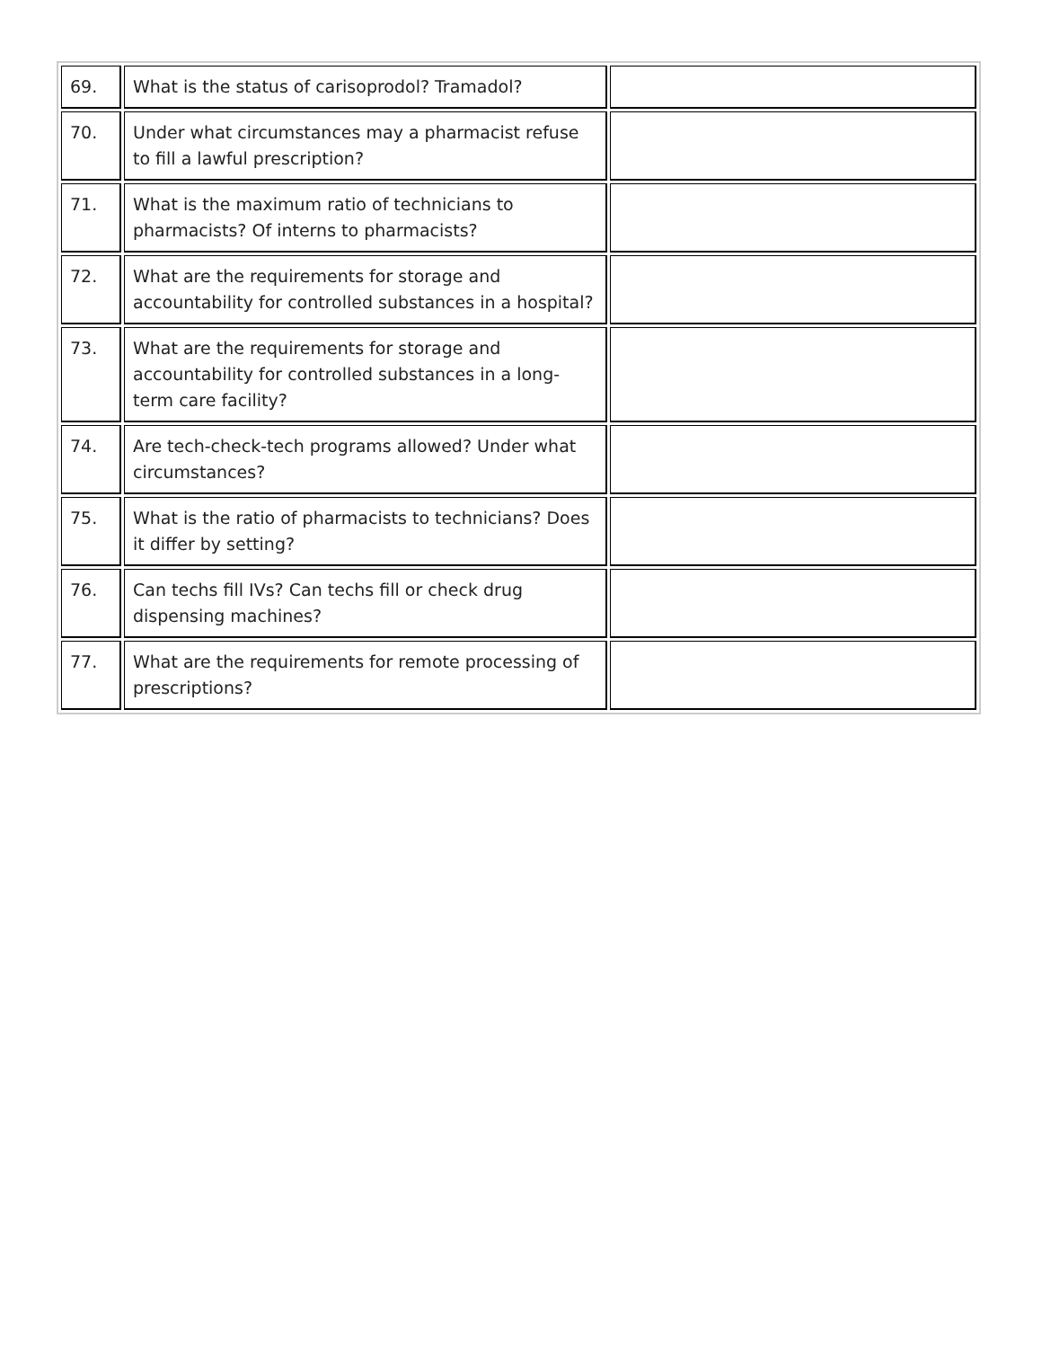| 69. | What is the status of carisoprodol? Tramadol? | |
| 70. | Under what circumstances may a pharmacist refuse to fill a lawful prescription? | |
| 71. | What is the maximum ratio of technicians to pharmacists? Of interns to pharmacists? | |
| 72. | What are the requirements for storage and accountability for controlled substances in a hospital? | |
| 73. | What are the requirements for storage and accountability for controlled substances in a long-term care facility? | |
| 74. | Are tech-check-tech programs allowed? Under what circumstances? | |
| 75. | What is the ratio of pharmacists to technicians? Does it differ by setting? | |
| 76. | Can techs fill IVs? Can techs fill or check drug dispensing machines? | |
| 77. | What are the requirements for remote processing of prescriptions? | |